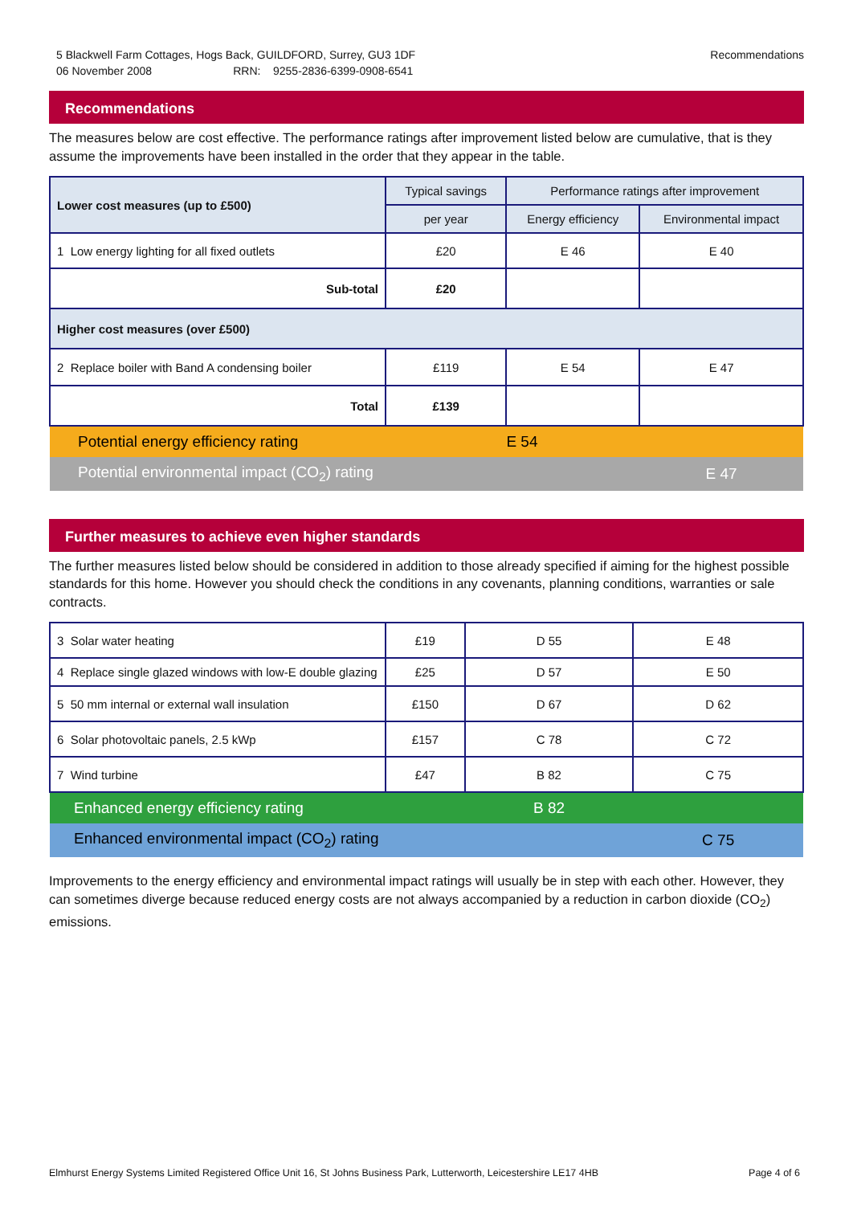5 Blackwell Farm Cottages, Hogs Back, GUILDFORD, Surrey, GU3 1DF
06 November 2008 RRN: 9255-2836-6399-0908-6541
Recommendations
Recommendations
The measures below are cost effective. The performance ratings after improvement listed below are cumulative, that is they assume the improvements have been installed in the order that they appear in the table.
| Lower cost measures (up to £500) | Typical savings | Performance ratings after improvement | |
| --- | --- | --- | --- |
| | per year | Energy efficiency | Environmental impact |
| 1 Low energy lighting for all fixed outlets | £20 | E 46 | E 40 |
| Sub-total | £20 | | |
| Higher cost measures (over £500) | | | |
| 2 Replace boiler with Band A condensing boiler | £119 | E 54 | E 47 |
| Total | £139 | | |
| Potential energy efficiency rating | | E 54 | |
| Potential environmental impact (CO<sub>2</sub>) rating | | | E 47 |
Further measures to achieve even higher standards
The further measures listed below should be considered in addition to those already specified if aiming for the highest possible standards for this home. However you should check the conditions in any covenants, planning conditions, warranties or sale contracts.
| 3 Solar water heating | £19 | D 55 | E 48 |
| 4 Replace single glazed windows with low-E double glazing | £25 | D 57 | E 50 |
| 5 50 mm internal or external wall insulation | £150 | D 67 | D 62 |
| 6 Solar photovoltaic panels, 2.5 kWp | £157 | C 78 | C 72 |
| 7 Wind turbine | £47 | B 82 | C 75 |
| Enhanced energy efficiency rating | | B 82 | |
| Enhanced environmental impact (CO<sub>2</sub>) rating | | | C 75 |
Improvements to the energy efficiency and environmental impact ratings will usually be in step with each other. However, they can sometimes diverge because reduced energy costs are not always accompanied by a reduction in carbon dioxide (CO<sub>2</sub>) emissions.
Elmhurst Energy Systems Limited Registered Office Unit 16, St Johns Business Park, Lutterworth, Leicestershire LE17 4HB Page 4 of 6